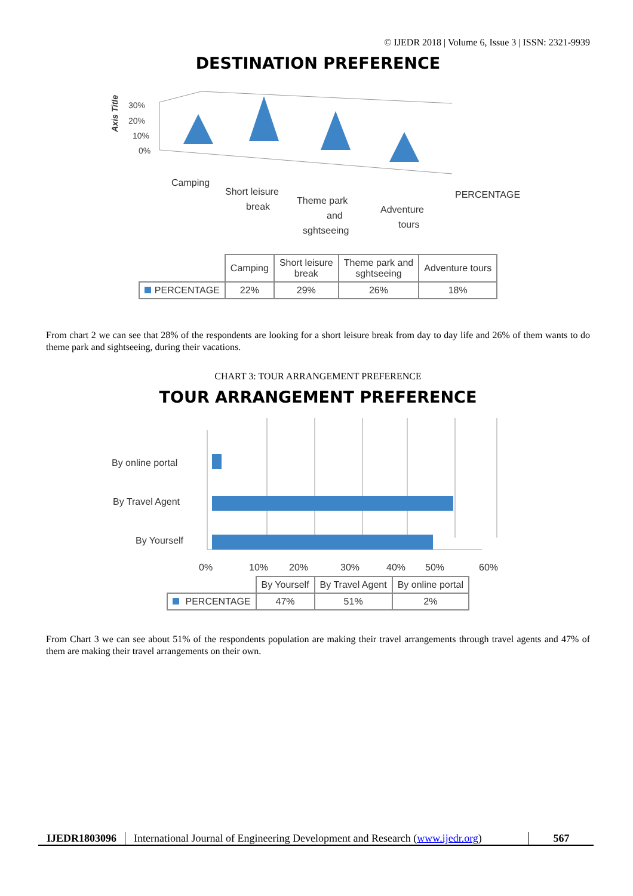© IJEDR 2018 | Volume 6, Issue 3 | ISSN: 2321-9939
DESTINATION PREFERENCE
Axis Title
30%
20%
10%
0%
Camping
Short leisure
break
Theme park
and
sghtseeing
Adventure
tours
PERCENTAGE
| | Camping | Short leisure break | Theme park and sghtseeing | Adventure tours |
| PERCENTAGE | 22% | 29% | 26% | 18% |
From chart 2 we can see that 28% of the respondents are looking for a short leisure break from day to day life and 26% of them wants to do theme park and sightseeing, during their vacations.
CHART 3: TOUR ARRANGEMENT PREFERENCE
TOUR ARRANGEMENT PREFERENCE
By online portal
By Travel Agent
By Yourself
0%
10%
20%
30%
40%
50%
60%
| | By Yourself | By Travel Agent | By online portal |
| PERCENTAGE | 47% | 51% | 2% |
From Chart 3 we can see about 51% of the respondents population are making their travel arrangements through travel agents and 47% of them are making their travel arrangements on their own.
IJEDR1803096 International Journal of Engineering Development and Research (www.ijedr.org)
567